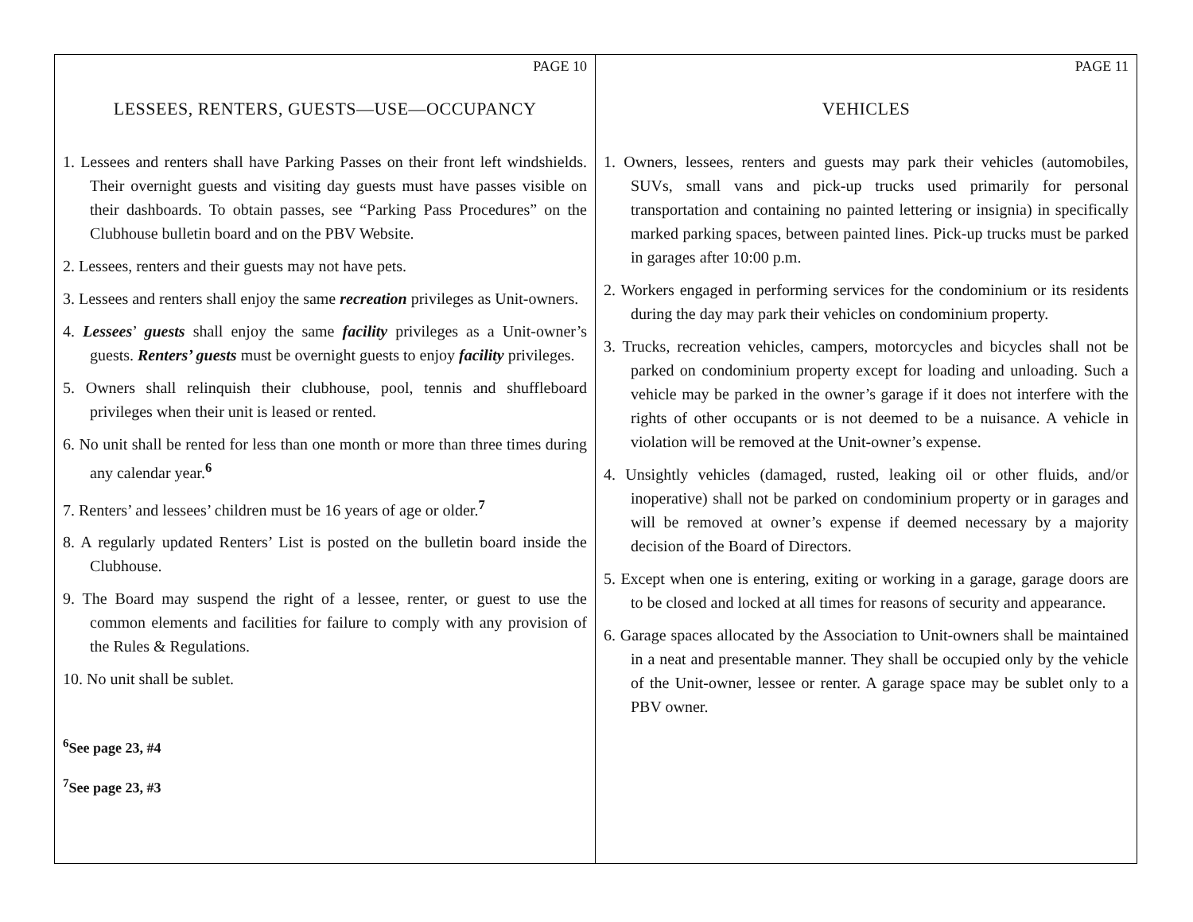PAGE 10
LESSEES, RENTERS, GUESTS—USE—OCCUPANCY
1. Lessees and renters shall have Parking Passes on their front left windshields. Their overnight guests and visiting day guests must have passes visible on their dashboards. To obtain passes, see “Parking Pass Procedures” on the Clubhouse bulletin board and on the PBV Website.
2. Lessees, renters and their guests may not have pets.
3. Lessees and renters shall enjoy the same recreation privileges as Unit-owners.
4. Lessees’ guests shall enjoy the same facility privileges as a Unit-owner’s guests. Renters’ guests must be overnight guests to enjoy facility privileges.
5. Owners shall relinquish their clubhouse, pool, tennis and shuffleboard privileges when their unit is leased or rented.
6. No unit shall be rented for less than one month or more than three times during any calendar year.<sup>6</sup>
7. Renters’ and lessees’ children must be 16 years of age or older.<sup>7</sup>
8. A regularly updated Renters’ List is posted on the bulletin board inside the Clubhouse.
9. The Board may suspend the right of a lessee, renter, or guest to use the common elements and facilities for failure to comply with any provision of the Rules & Regulations.
10. No unit shall be sublet.
<sup>6</sup> See page 23, #4
<sup>7</sup> See page 23, #3
PAGE 11
VEHICLES
1. Owners, lessees, renters and guests may park their vehicles (automobiles, SUVs, small vans and pick-up trucks used primarily for personal transportation and containing no painted lettering or insignia) in specifically marked parking spaces, between painted lines. Pick-up trucks must be parked in garages after 10:00 p.m.
2. Workers engaged in performing services for the condominium or its residents during the day may park their vehicles on condominium property.
3. Trucks, recreation vehicles, campers, motorcycles and bicycles shall not be parked on condominium property except for loading and unloading. Such a vehicle may be parked in the owner’s garage if it does not interfere with the rights of other occupants or is not deemed to be a nuisance. A vehicle in violation will be removed at the Unit-owner’s expense.
4. Unsightly vehicles (damaged, rusted, leaking oil or other fluids, and/or inoperative) shall not be parked on condominium property or in garages and will be removed at owner’s expense if deemed necessary by a majority decision of the Board of Directors.
5. Except when one is entering, exiting or working in a garage, garage doors are to be closed and locked at all times for reasons of security and appearance.
6. Garage spaces allocated by the Association to Unit-owners shall be maintained in a neat and presentable manner. They shall be occupied only by the vehicle of the Unit-owner, lessee or renter. A garage space may be sublet only to a PBV owner.